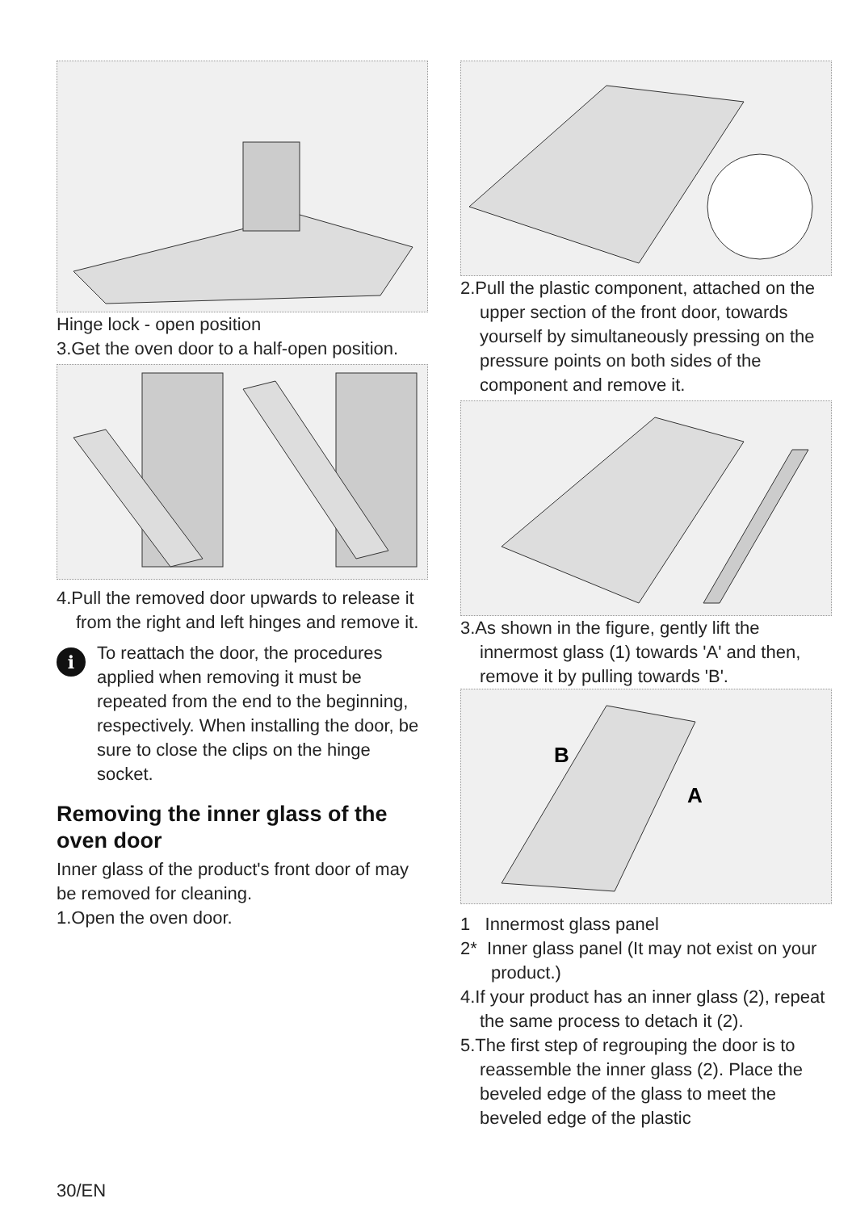Hinge lock - open position
3.Get the oven door to a half-open position.
4.Pull the removed door upwards to release it from the right and left hinges and remove it.
i
To reattach the door, the procedures applied when removing it must be repeated from the end to the beginning, respectively. When installing the door, be sure to close the clips on the hinge socket.
Removing the inner glass of the oven door
Inner glass of the product's front door of may be removed for cleaning.
1.Open the oven door.
2.Pull the plastic component, attached on the upper section of the front door, towards yourself by simultaneously pressing on the pressure points on both sides of the component and remove it.
3.As shown in the figure, gently lift the innermost glass (1) towards 'A' and then, remove it by pulling towards 'B'.
B
A
1 Innermost glass panel
2* Inner glass panel (It may not exist on your product.)
4.If your product has an inner glass (2), repeat the same process to detach it (2).
5.The first step of regrouping the door is to reassemble the inner glass (2). Place the beveled edge of the glass to meet the beveled edge of the plastic
30/EN